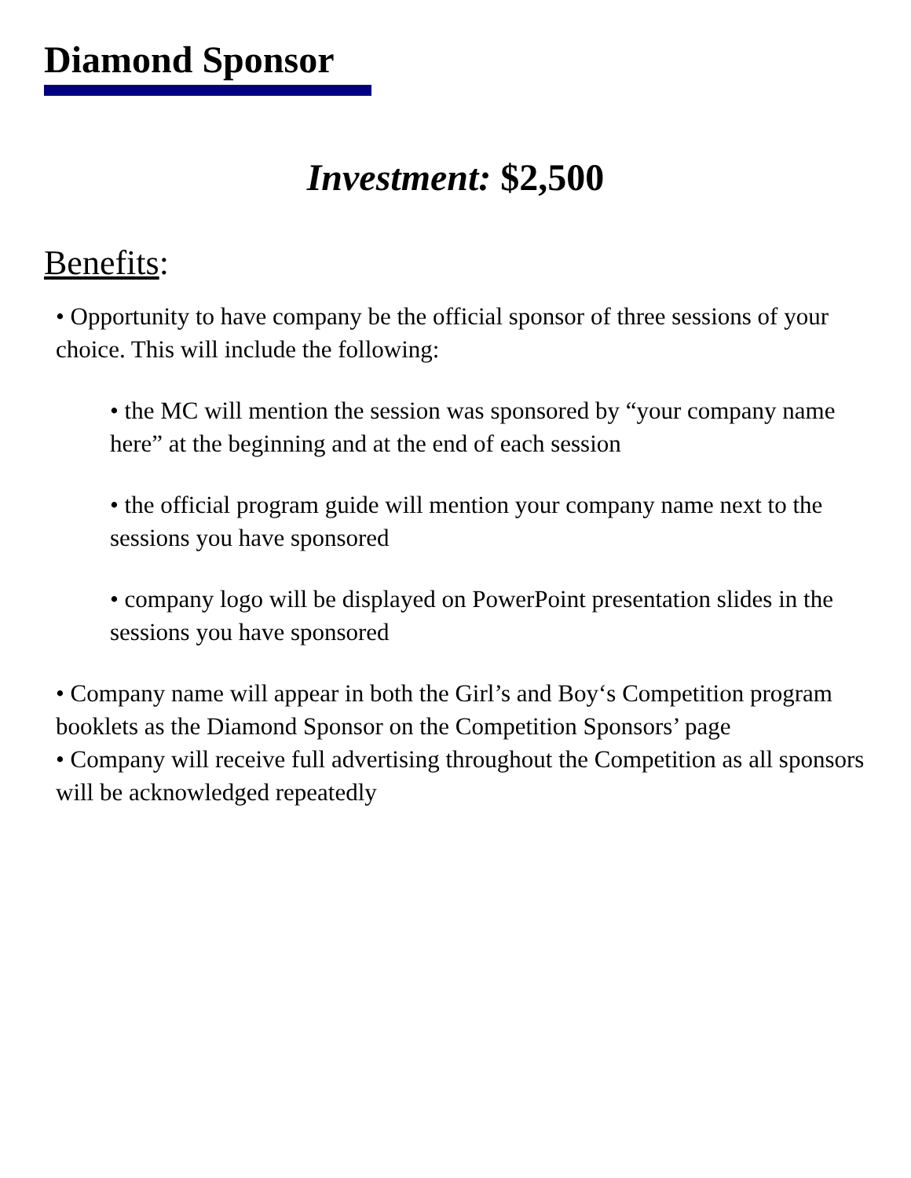Diamond Sponsor
Investment: $2,500
Benefits:
• Opportunity to have company be the official sponsor of three sessions of your choice. This will include the following:
• the MC will mention the session was sponsored by “your company name here” at the beginning and at the end of each session
• the official program guide will mention your company name next to the sessions you have sponsored
• company logo will be displayed on PowerPoint presentation slides in the sessions you have sponsored
• Company name will appear in both the Girl’s and Boy‘s Competition program booklets as the Diamond Sponsor on the Competition Sponsors’ page
• Company will receive full advertising throughout the Competition as all sponsors will be acknowledged repeatedly